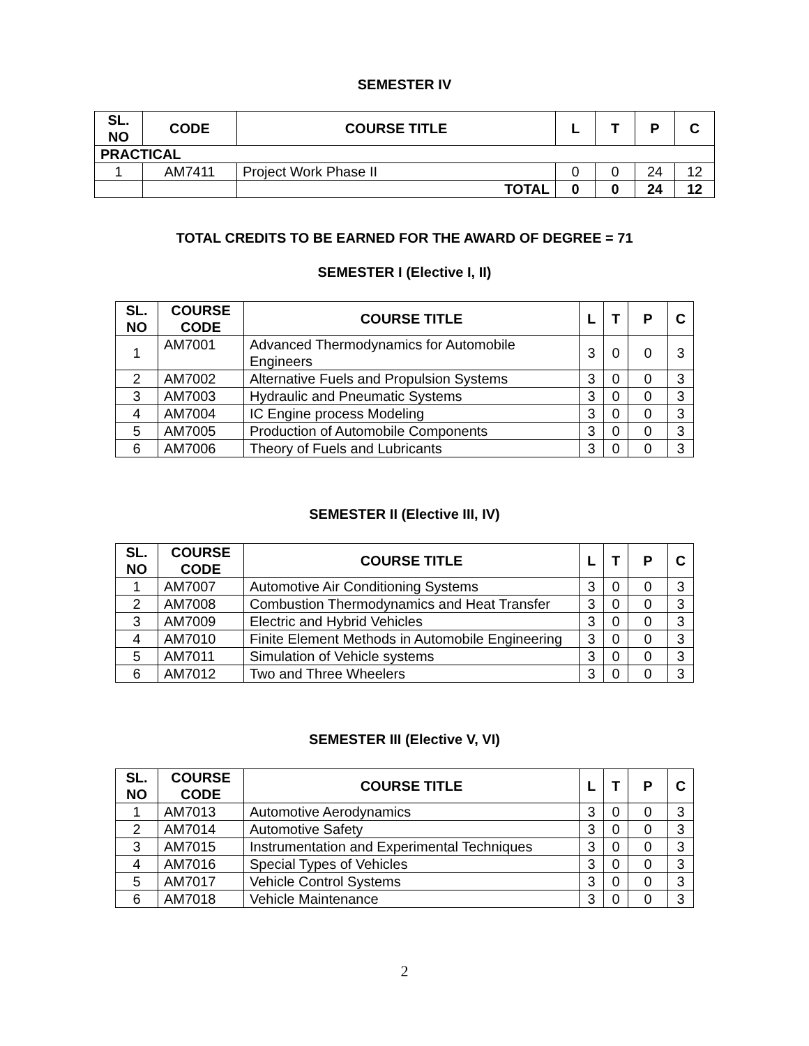SEMESTER IV
| SL. NO | CODE | COURSE TITLE | L | T | P | C |
| --- | --- | --- | --- | --- | --- | --- |
| PRACTICAL | | | | | | |
| 1 | AM7411 | Project Work Phase II | 0 | 0 | 24 | 12 |
| | | TOTAL | 0 | 0 | 24 | 12 |
TOTAL CREDITS TO BE EARNED FOR THE AWARD OF DEGREE = 71
SEMESTER I (Elective I, II)
| SL. NO | COURSE CODE | COURSE TITLE | L | T | P | C |
| --- | --- | --- | --- | --- | --- | --- |
| 1 | AM7001 | Advanced Thermodynamics for Automobile Engineers | 3 | 0 | 0 | 3 |
| 2 | AM7002 | Alternative Fuels and Propulsion Systems | 3 | 0 | 0 | 3 |
| 3 | AM7003 | Hydraulic and Pneumatic Systems | 3 | 0 | 0 | 3 |
| 4 | AM7004 | IC Engine process Modeling | 3 | 0 | 0 | 3 |
| 5 | AM7005 | Production of Automobile Components | 3 | 0 | 0 | 3 |
| 6 | AM7006 | Theory of Fuels and Lubricants | 3 | 0 | 0 | 3 |
SEMESTER II (Elective III, IV)
| SL. NO | COURSE CODE | COURSE TITLE | L | T | P | C |
| --- | --- | --- | --- | --- | --- | --- |
| 1 | AM7007 | Automotive Air Conditioning Systems | 3 | 0 | 0 | 3 |
| 2 | AM7008 | Combustion Thermodynamics and Heat Transfer | 3 | 0 | 0 | 3 |
| 3 | AM7009 | Electric and Hybrid Vehicles | 3 | 0 | 0 | 3 |
| 4 | AM7010 | Finite Element Methods in Automobile Engineering | 3 | 0 | 0 | 3 |
| 5 | AM7011 | Simulation of Vehicle systems | 3 | 0 | 0 | 3 |
| 6 | AM7012 | Two and Three Wheelers | 3 | 0 | 0 | 3 |
SEMESTER III (Elective V, VI)
| SL. NO | COURSE CODE | COURSE TITLE | L | T | P | C |
| --- | --- | --- | --- | --- | --- | --- |
| 1 | AM7013 | Automotive Aerodynamics | 3 | 0 | 0 | 3 |
| 2 | AM7014 | Automotive Safety | 3 | 0 | 0 | 3 |
| 3 | AM7015 | Instrumentation and Experimental Techniques | 3 | 0 | 0 | 3 |
| 4 | AM7016 | Special Types of Vehicles | 3 | 0 | 0 | 3 |
| 5 | AM7017 | Vehicle Control Systems | 3 | 0 | 0 | 3 |
| 6 | AM7018 | Vehicle Maintenance | 3 | 0 | 0 | 3 |
2